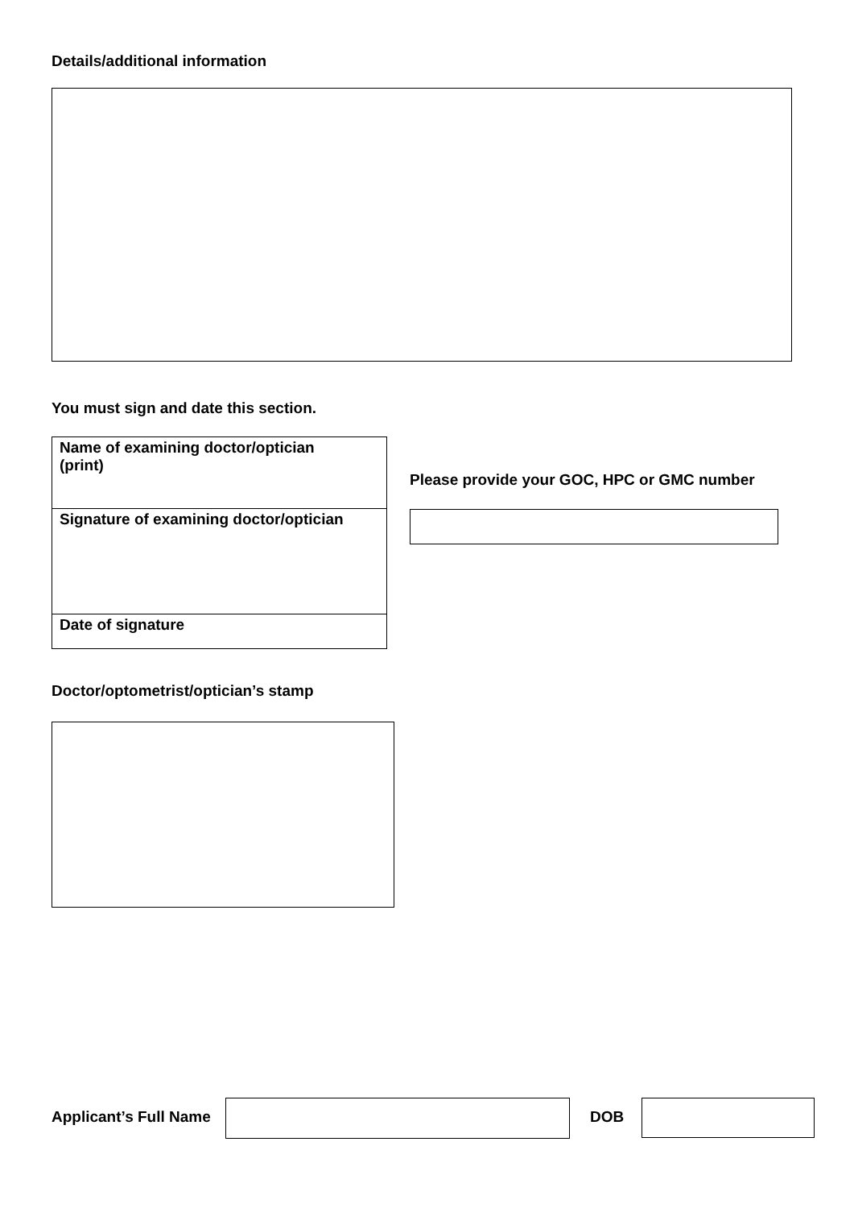Details/additional information
You must sign and date this section.
| Name of examining doctor/optician (print) |
| Signature of examining doctor/optician |
| Date of signature |
Please provide your GOC, HPC or GMC number
Doctor/optometrist/optician’s stamp
Applicant’s Full Name DOB